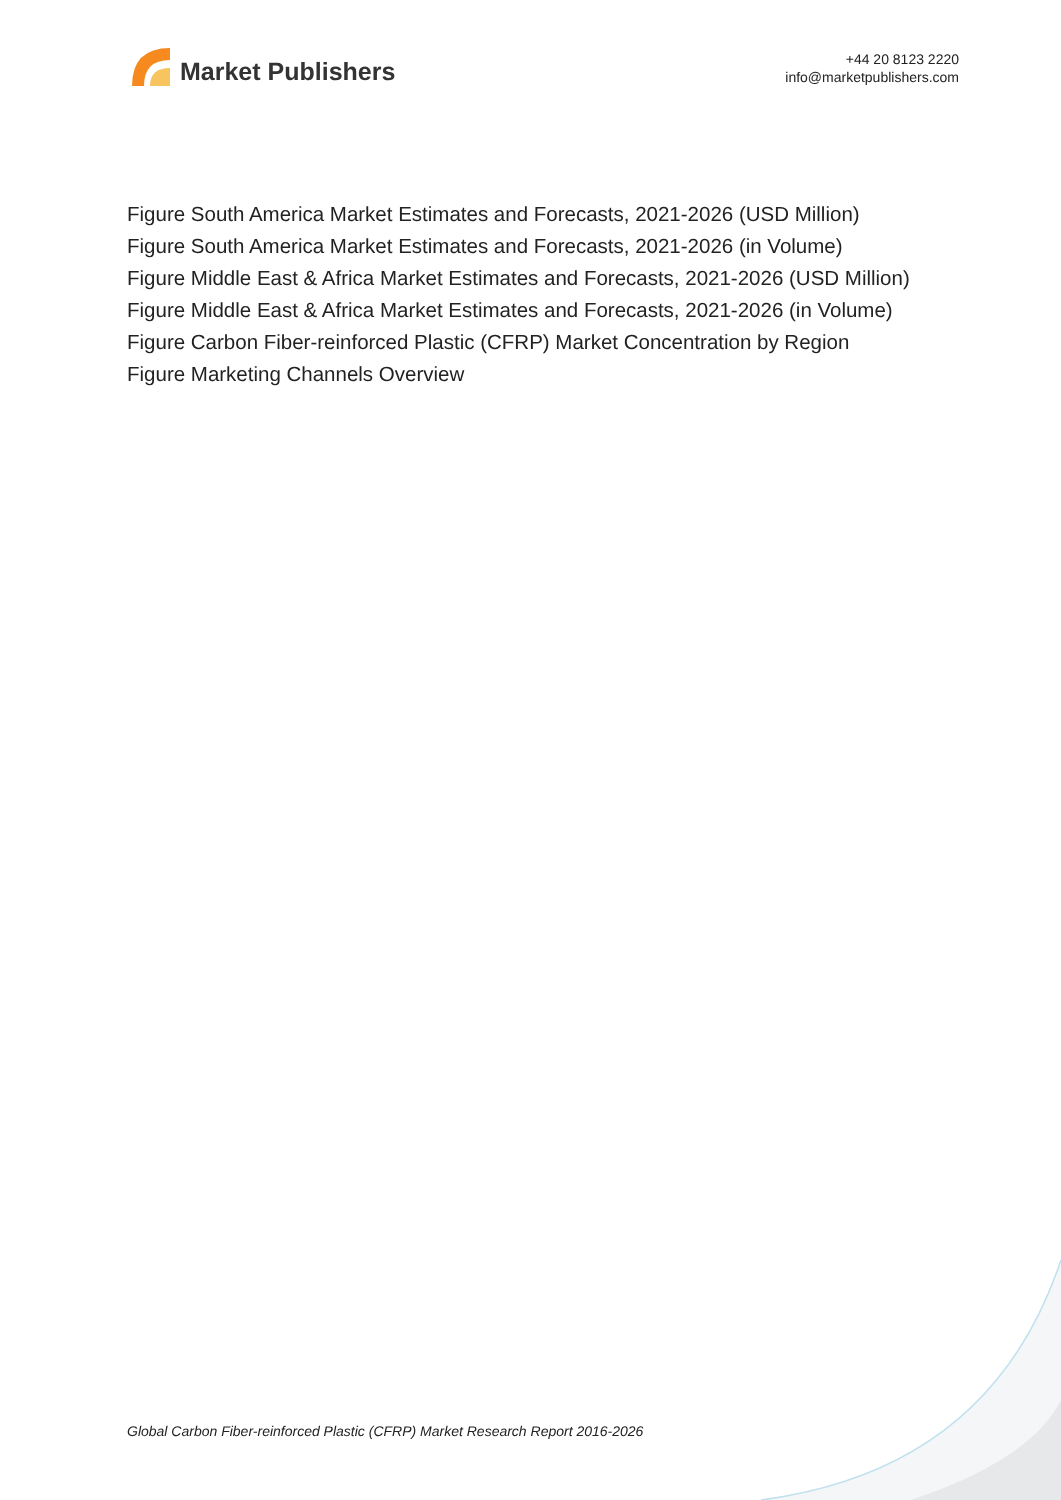Market Publishers
+44 20 8123 2220
info@marketpublishers.com
Figure South America Market Estimates and Forecasts, 2021-2026 (USD Million)
Figure South America Market Estimates and Forecasts, 2021-2026 (in Volume)
Figure Middle East & Africa Market Estimates and Forecasts, 2021-2026 (USD Million)
Figure Middle East & Africa Market Estimates and Forecasts, 2021-2026 (in Volume)
Figure Carbon Fiber-reinforced Plastic (CFRP) Market Concentration by Region
Figure Marketing Channels Overview
Global Carbon Fiber-reinforced Plastic (CFRP) Market Research Report 2016-2026